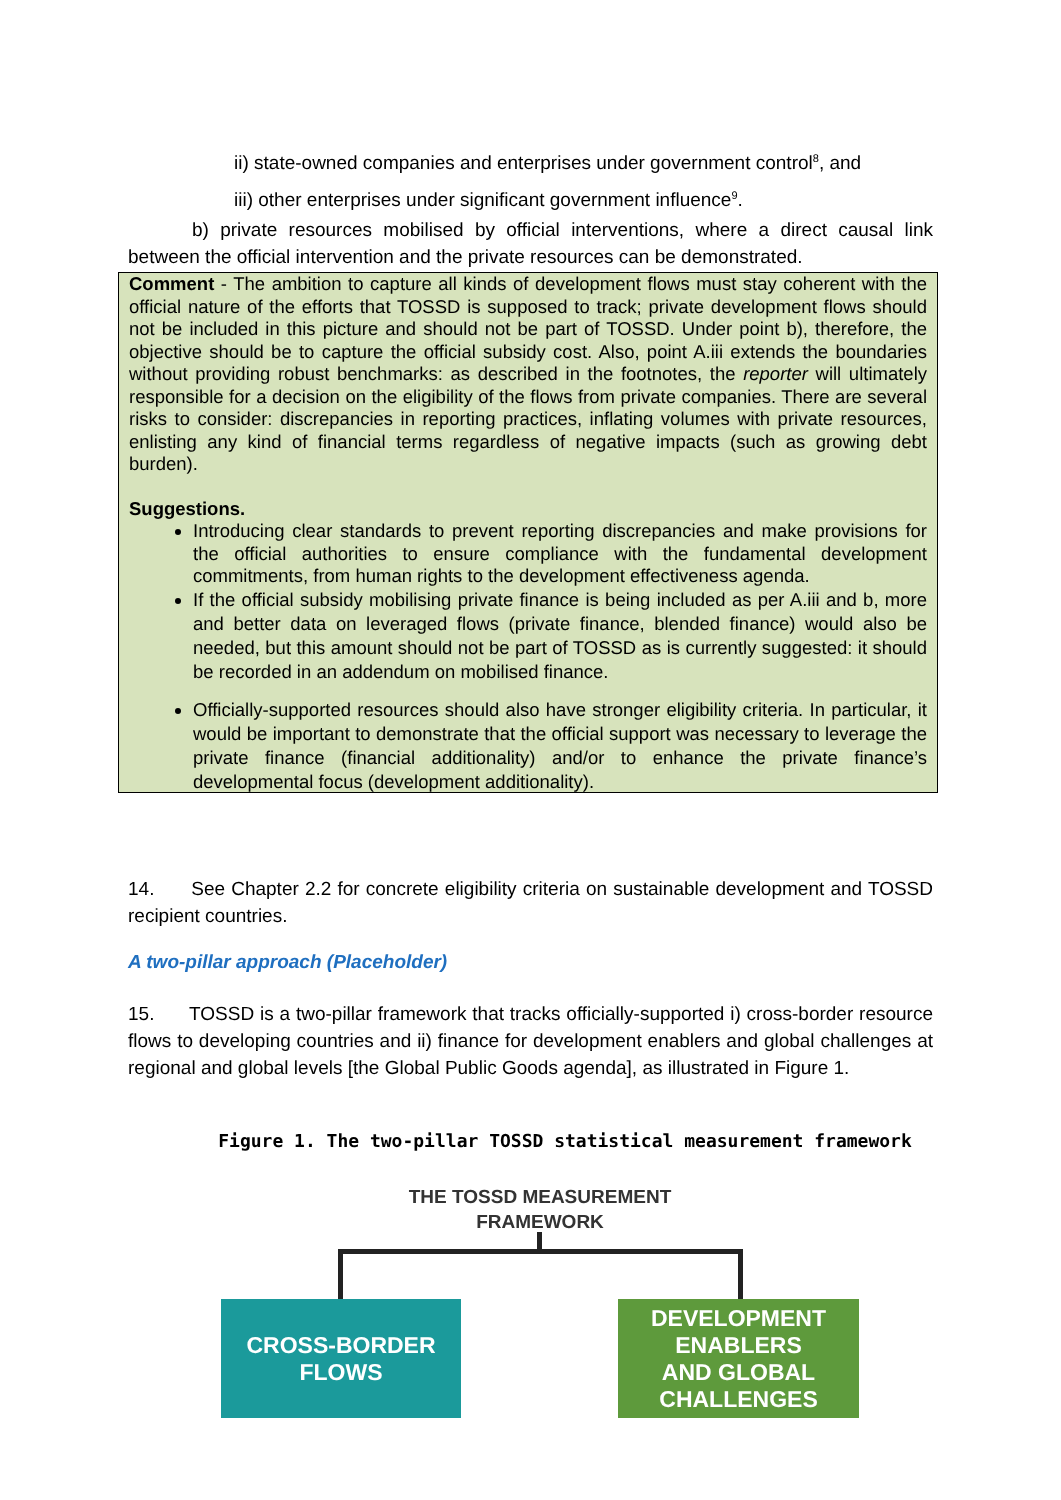ii) state-owned companies and enterprises under government control<sup>8</sup>, and
iii) other enterprises under significant government influence<sup>9</sup>.
b) private resources mobilised by official interventions, where a direct causal link between the official intervention and the private resources can be demonstrated.
Comment - The ambition to capture all kinds of development flows must stay coherent with the official nature of the efforts that TOSSD is supposed to track; private development flows should not be included in this picture and should not be part of TOSSD. Under point b), therefore, the objective should be to capture the official subsidy cost. Also, point A.iii extends the boundaries without providing robust benchmarks: as described in the footnotes, the reporter will ultimately responsible for a decision on the eligibility of the flows from private companies. There are several risks to consider: discrepancies in reporting practices, inflating volumes with private resources, enlisting any kind of financial terms regardless of negative impacts (such as growing debt burden).
Suggestions.
Introducing clear standards to prevent reporting discrepancies and make provisions for the official authorities to ensure compliance with the fundamental development commitments, from human rights to the development effectiveness agenda.
If the official subsidy mobilising private finance is being included as per A.iii and b, more and better data on leveraged flows (private finance, blended finance) would also be needed, but this amount should not be part of TOSSD as is currently suggested: it should be recorded in an addendum on mobilised finance.
Officially-supported resources should also have stronger eligibility criteria. In particular, it would be important to demonstrate that the official support was necessary to leverage the private finance (financial additionality) and/or to enhance the private finance’s developmental focus (development additionality).
14. See Chapter 2.2 for concrete eligibility criteria on sustainable development and TOSSD recipient countries.
A two-pillar approach (Placeholder)
15. TOSSD is a two-pillar framework that tracks officially-supported i) cross-border resource flows to developing countries and ii) finance for development enablers and global challenges at regional and global levels [the Global Public Goods agenda], as illustrated in Figure 1.
Figure 1. The two-pillar TOSSD statistical measurement framework
THE TOSSD MEASUREMENT FRAMEWORK
CROSS-BORDER
FLOWS
DEVELOPMENT
ENABLERS
AND GLOBAL
CHALLENGES